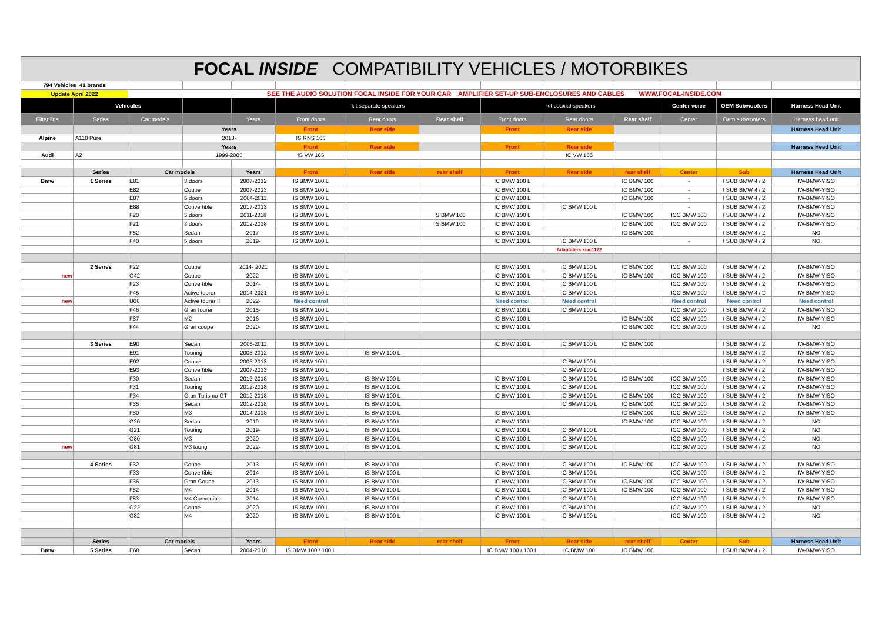| FOCAL INSIDE COMPATIBILITY VEHICLES / MOTORBIKES | | | | | | | | | | | | | |
| 794 Vehicles 41 brands | | | | | | | | | | | | | |
| Update April 2022 | | SEE THE AUDIO SOLUTION FOCAL INSIDE FOR YOUR CAR AMPLIFIER SET-UP SUB-ENCLOSURES AND CABLES WWW.FOCAL-INSIDE.COM | | | | | | | | | | | |
| | Vehicules | | | | kit separate speakers | | | kit coaxial speakers | | | Center voice | OEM Subwoofers | Harness Head Unit |
| Filter line | Series | Car models | | Years | Front doors | Rear doors | Rear shelf | Front doors | Rear doors | Rear shelf | Center | Oem subwoofers | Harness head unit |
| | | | Years | | Front | Rear side | | Front | Rear side | | | | Harness Head Unit |
| Alpine | A110 Pure | | 2018- | | IS RNS 165 | | | | | | | | |
| | | | Years | | Front | Rear side | | Front | Rear side | | | | Harness Head Unit |
| Audi | A2 | | 1999-2005 | | IS VW 165 | | | | IC VW 165 | | | | |
| | Series | Car models | | Years | Front | Rear side | rear shelf | Front | Rear side | rear shelf | Center | Sub | Harness Head Unit |
| Bmw | 1 Series | E81 | 3 doors | 2007-2012 | IS BMW 100 L | | | IC BMW 100 L | | IC BMW 100 | - | I SUB BMW 4 / 2 | IW-BMW-YISO |
| | | E82 | Coupe | 2007-2013 | IS BMW 100 L | | | IC BMW 100 L | | IC BMW 100 | - | I SUB BMW 4 / 2 | IW-BMW-YISO |
| | | E87 | 5 doors | 2004-2011 | IS BMW 100 L | | | IC BMW 100 L | | IC BMW 100 | - | I SUB BMW 4 / 2 | IW-BMW-YISO |
| | | E88 | Convertible | 2017-2013 | IS BMW 100 L | | | IC BMW 100 L | IC BMW 100 L | | - | I SUB BMW 4 / 2 | IW-BMW-YISO |
| | | F20 | 5 doors | 2011-2018 | IS BMW 100 L | | IS BMW 100 | IC BMW 100 L | | IC BMW 100 | ICC BMW 100 | I SUB BMW 4 / 2 | IW-BMW-YISO |
| | | F21 | 3 doors | 2012-2018 | IS BMW 100 L | | IS BMW 100 | IC BMW 100 L | | IC BMW 100 | ICC BMW 100 | I SUB BMW 4 / 2 | IW-BMW-YISO |
| | | F52 | Sedan | 2017- | IS BMW 100 L | | | IC BMW 100 L | | IC BMW 100 | - | I SUB BMW 4 / 2 | NO |
| | | F40 | 5 doors | 2019- | IS BMW 100 L | | | IC BMW 100 L | IC BMW 100 L | | - | I SUB BMW 4 / 2 | NO |
| | | | | | | | | | Adaptaters kiac1122 | | | | |
| | 2 Series | F22 | Coupe | 2014- 2021 | IS BMW 100 L | | | IC BMW 100 L | IC BMW 100 L | IC BMW 100 | ICC BMW 100 | I SUB BMW 4 / 2 | IW-BMW-YISO |
| new | | G42 | Coupe | 2022- | IS BMW 100 L | | | IC BMW 100 L | IC BMW 100 L | IC BMW 100 | ICC BMW 100 | I SUB BMW 4 / 2 | IW-BMW-YISO |
| | | F23 | Convertible | 2014- | IS BMW 100 L | | | IC BMW 100 L | IC BMW 100 L | | ICC BMW 100 | I SUB BMW 4 / 2 | IW-BMW-YISO |
| | | F45 | Active tourer | 2014-2021 | IS BMW 100 L | | | IC BMW 100 L | IC BMW 100 L | | ICC BMW 100 | I SUB BMW 4 / 2 | IW-BMW-YISO |
| new | | U06 | Active tourer II | 2022- | Need control | | | Need control | Need control | | Need control | Need control | Need control |
| | | F46 | Gran tourer | 2015- | IS BMW 100 L | | | IC BMW 100 L | IC BMW 100 L | | ICC BMW 100 | I SUB BMW 4 / 2 | IW-BMW-YISO |
| | | F87 | M2 | 2016- | IS BMW 100 L | | | IC BMW 100 L | | IC BMW 100 | ICC BMW 100 | I SUB BMW 4 / 2 | IW-BMW-YISO |
| | | F44 | Gran coupe | 2020- | IS BMW 100 L | | | IC BMW 100 L | | IC BMW 100 | ICC BMW 100 | I SUB BMW 4 / 2 | NO |
| | 3 Series | E90 | Sedan | 2005-2011 | IS BMW 100 L | | | IC BMW 100 L | IC BMW 100 L | IC BMW 100 | | I SUB BMW 4 / 2 | IW-BMW-YISO |
| | | E91 | Touring | 2005-2012 | IS BMW 100 L | IS BMW 100 L | | | | | | I SUB BMW 4 / 2 | IW-BMW-YISO |
| | | E92 | Coupe | 2006-2013 | IS BMW 100 L | | | | IC BMW 100 L | | | I SUB BMW 4 / 2 | IW-BMW-YISO |
| | | E93 | Convertible | 2007-2013 | IS BMW 100 L | | | | IC BMW 100 L | | | I SUB BMW 4 / 2 | IW-BMW-YISO |
| | | F30 | Sedan | 2012-2018 | IS BMW 100 L | IS BMW 100 L | | IC BMW 100 L | IC BMW 100 L | IC BMW 100 | ICC BMW 100 | I SUB BMW 4 / 2 | IW-BMW-YISO |
| | | F31 | Touring | 2012-2018 | IS BMW 100 L | IS BMW 100 L | | IC BMW 100 L | IC BMW 100 L | | ICC BMW 100 | I SUB BMW 4 / 2 | IW-BMW-YISO |
| | | F34 | Gran Turismo GT | 2012-2018 | IS BMW 100 L | IS BMW 100 L | | IC BMW 100 L | IC BMW 100 L | IC BMW 100 | ICC BMW 100 | I SUB BMW 4 / 2 | IW-BMW-YISO |
| | | F35 | Sedan | 2012-2018 | IS BMW 100 L | IS BMW 100 L | | | IC BMW 100 L | IC BMW 100 | ICC BMW 100 | I SUB BMW 4 / 2 | IW-BMW-YISO |
| | | F80 | M3 | 2014-2018 | IS BMW 100 L | IS BMW 100 L | | IC BMW 100 L | | IC BMW 100 | ICC BMW 100 | I SUB BMW 4 / 2 | IW-BMW-YISO |
| | | G20 | Sedan | 2019- | IS BMW 100 L | IS BMW 100 L | | IC BMW 100 L | | IC BMW 100 | ICC BMW 100 | I SUB BMW 4 / 2 | NO |
| | | G21 | Touring | 2019- | IS BMW 100 L | IS BMW 100 L | | IC BMW 100 L | IC BMW 100 L | | ICC BMW 100 | I SUB BMW 4 / 2 | NO |
| | | G80 | M3 | 2020- | IS BMW 100 L | IS BMW 100 L | | IC BMW 100 L | IC BMW 100 L | | ICC BMW 100 | I SUB BMW 4 / 2 | NO |
| new | | G81 | M3 tourig | 2022- | IS BMW 100 L | IS BMW 100 L | | IC BMW 100 L | IC BMW 100 L | | ICC BMW 100 | I SUB BMW 4 / 2 | NO |
| | 4 Series | F32 | Coupe | 2013- | IS BMW 100 L | IS BMW 100 L | | IC BMW 100 L | IC BMW 100 L | IC BMW 100 | ICC BMW 100 | I SUB BMW 4 / 2 | IW-BMW-YISO |
| | | F33 | Convertible | 2014- | IS BMW 100 L | IS BMW 100 L | | IC BMW 100 L | IC BMW 100 L | | ICC BMW 100 | I SUB BMW 4 / 2 | IW-BMW-YISO |
| | | F36 | Gran Coupe | 2013- | IS BMW 100 L | IS BMW 100 L | | IC BMW 100 L | IC BMW 100 L | IC BMW 100 | ICC BMW 100 | I SUB BMW 4 / 2 | IW-BMW-YISO |
| | | F82 | M4 | 2014- | IS BMW 100 L | IS BMW 100 L | | IC BMW 100 L | IC BMW 100 L | IC BMW 100 | ICC BMW 100 | I SUB BMW 4 / 2 | IW-BMW-YISO |
| | | F83 | M4 Convertible | 2014- | IS BMW 100 L | IS BMW 100 L | | IC BMW 100 L | IC BMW 100 L | | ICC BMW 100 | I SUB BMW 4 / 2 | IW-BMW-YISO |
| | | G22 | Coupe | 2020- | IS BMW 100 L | IS BMW 100 L | | IC BMW 100 L | IC BMW 100 L | | ICC BMW 100 | I SUB BMW 4 / 2 | NO |
| | | G82 | M4 | 2020- | IS BMW 100 L | IS BMW 100 L | | IC BMW 100 L | IC BMW 100 L | | ICC BMW 100 | I SUB BMW 4 / 2 | NO |
| | Series | Car models | | Years | Front | Rear side | rear shelf | Front | Rear side | rear shelf | Center | Sub | Harness Head Unit |
| Bmw | 5 Series | E60 | Sedan | 2004-2010 | IS BMW 100 / 100 L | | | IC BMW 100 / 100 L | IC BMW 100 | IC BMW 100 | | I SUB BMW 4 / 2 | IW-BMW-YISO |